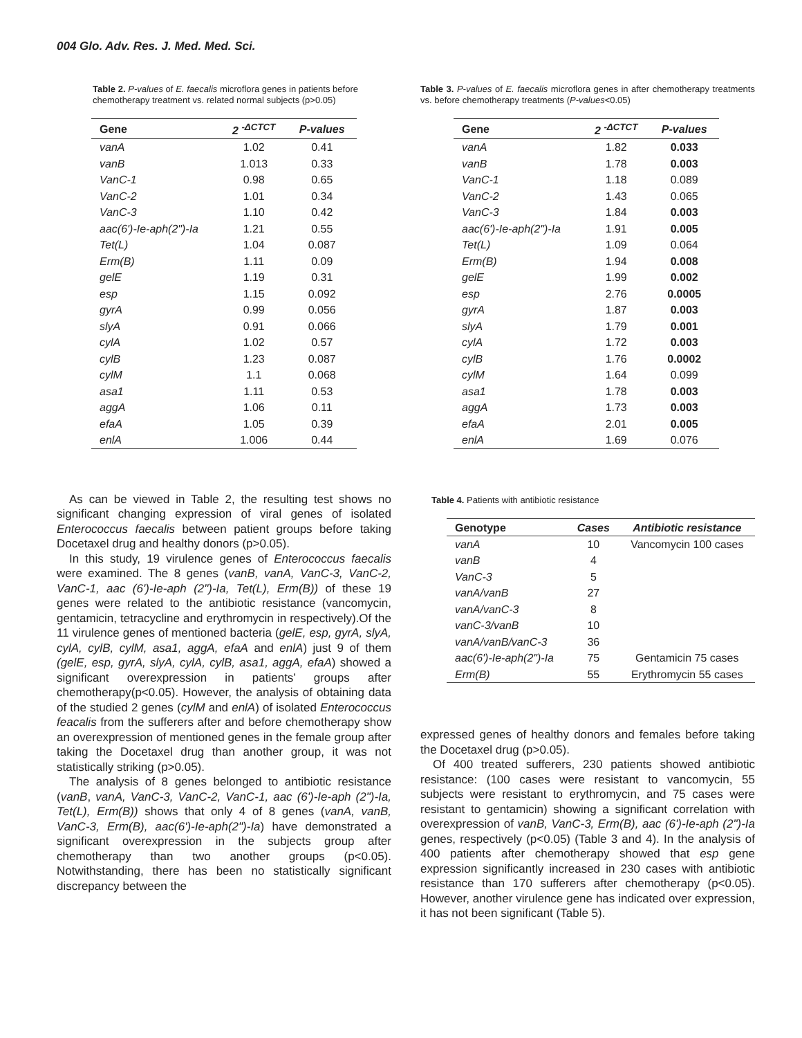004 Glo. Adv. Res. J. Med. Med. Sci.
Table 2. P-values of E. faecalis microflora genes in patients before chemotherapy treatment vs. related normal subjects (p>0.05)
| Gene | 2 <sup>-ΔCTCT</sup> | P-values |
| --- | --- | --- |
| vanA | 1.02 | 0.41 |
| vanB | 1.013 | 0.33 |
| VanC-1 | 0.98 | 0.65 |
| VanC-2 | 1.01 | 0.34 |
| VanC-3 | 1.10 | 0.42 |
| aac(6')-Ie-aph(2")-Ia | 1.21 | 0.55 |
| Tet(L) | 1.04 | 0.087 |
| Erm(B) | 1.11 | 0.09 |
| gelE | 1.19 | 0.31 |
| esp | 1.15 | 0.092 |
| gyrA | 0.99 | 0.056 |
| slyA | 0.91 | 0.066 |
| cylA | 1.02 | 0.57 |
| cylB | 1.23 | 0.087 |
| cylM | 1.1 | 0.068 |
| asa1 | 1.11 | 0.53 |
| aggA | 1.06 | 0.11 |
| efaA | 1.05 | 0.39 |
| enlA | 1.006 | 0.44 |
As can be viewed in Table 2, the resulting test shows no significant changing expression of viral genes of isolated Enterococcus faecalis between patient groups before taking Docetaxel drug and healthy donors (p>0.05).
In this study, 19 virulence genes of Enterococcus faecalis were examined. The 8 genes (vanB, vanA, VanC-3, VanC-2, VanC-1, aac (6')-Ie-aph (2")-Ia, Tet(L), Erm(B)) of these 19 genes were related to the antibiotic resistance (vancomycin, gentamicin, tetracycline and erythromycin in respectively).Of the 11 virulence genes of mentioned bacteria (gelE, esp, gyrA, slyA, cylA, cylB, cylM, asa1, aggA, efaA and enlA) just 9 of them (gelE, esp, gyrA, slyA, cylA, cylB, asa1, aggA, efaA) showed a significant overexpression in patients’ groups after chemotherapy(p<0.05). However, the analysis of obtaining data of the studied 2 genes (cylM and enlA) of isolated Enterococcus feacalis from the sufferers after and before chemotherapy show an overexpression of mentioned genes in the female group after taking the Docetaxel drug than another group, it was not statistically striking (p>0.05).
The analysis of 8 genes belonged to antibiotic resistance (vanB, vanA, VanC-3, VanC-2, VanC-1, aac (6')-Ie-aph (2")-Ia, Tet(L), Erm(B)) shows that only 4 of 8 genes (vanA, vanB, VanC-3, Erm(B), aac(6')-Ie-aph(2")-Ia) have demonstrated a significant overexpression in the subjects group after chemotherapy than two another groups (p<0.05). Notwithstanding, there has been no statistically significant discrepancy between the
Table 3. P-values of E. faecalis microflora genes in after chemotherapy treatments vs. before chemotherapy treatments (P-values<0.05)
| Gene | 2 <sup>-ΔCTCT</sup> | P-values |
| --- | --- | --- |
| vanA | 1.82 | 0.033 |
| vanB | 1.78 | 0.003 |
| VanC-1 | 1.18 | 0.089 |
| VanC-2 | 1.43 | 0.065 |
| VanC-3 | 1.84 | 0.003 |
| aac(6')-Ie-aph(2")-Ia | 1.91 | 0.005 |
| Tet(L) | 1.09 | 0.064 |
| Erm(B) | 1.94 | 0.008 |
| gelE | 1.99 | 0.002 |
| esp | 2.76 | 0.0005 |
| gyrA | 1.87 | 0.003 |
| slyA | 1.79 | 0.001 |
| cylA | 1.72 | 0.003 |
| cylB | 1.76 | 0.0002 |
| cylM | 1.64 | 0.099 |
| asa1 | 1.78 | 0.003 |
| aggA | 1.73 | 0.003 |
| efaA | 2.01 | 0.005 |
| enlA | 1.69 | 0.076 |
Table 4. Patients with antibiotic resistance
| Genotype | Cases | Antibiotic resistance |
| --- | --- | --- |
| vanA | 10 | Vancomycin 100 cases |
| vanB | 4 | |
| VanC-3 | 5 | |
| vanA/vanB | 27 | |
| vanA/vanC-3 | 8 | |
| vanC-3/vanB | 10 | |
| vanA/vanB/vanC-3 | 36 | |
| aac(6')-Ie-aph(2")-Ia | 75 | Gentamicin 75 cases |
| Erm(B) | 55 | Erythromycin 55 cases |
expressed genes of healthy donors and females before taking the Docetaxel drug (p>0.05).
Of 400 treated sufferers, 230 patients showed antibiotic resistance: (100 cases were resistant to vancomycin, 55 subjects were resistant to erythromycin, and 75 cases were resistant to gentamicin) showing a significant correlation with overexpression of vanB, VanC-3, Erm(B), aac (6')-Ie-aph (2")-Ia genes, respectively (p<0.05) (Table 3 and 4). In the analysis of 400 patients after chemotherapy showed that esp gene expression significantly increased in 230 cases with antibiotic resistance than 170 sufferers after chemotherapy (p<0.05). However, another virulence gene has indicated over expression, it has not been significant (Table 5).